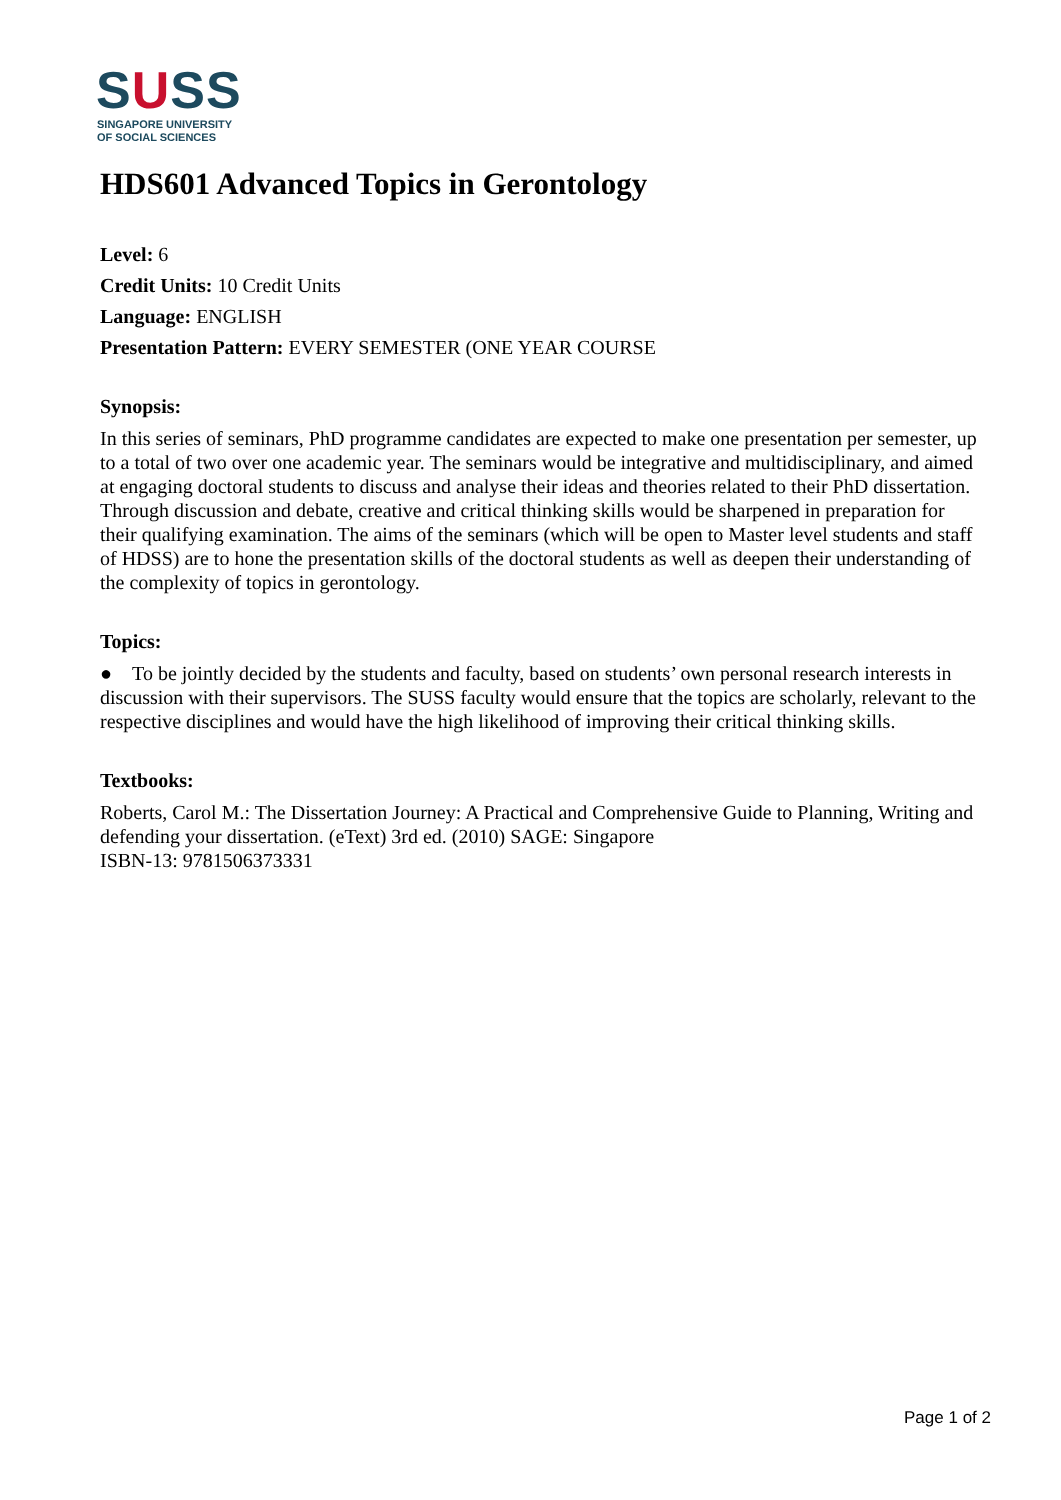SUSS
SINGAPORE UNIVERSITY
OF SOCIAL SCIENCES
HDS601 Advanced Topics in Gerontology
Level: 6
Credit Units: 10 Credit Units
Language: ENGLISH
Presentation Pattern: EVERY SEMESTER (ONE YEAR COURSE
Synopsis:
In this series of seminars, PhD programme candidates are expected to make one presentation per semester, up to a total of two over one academic year. The seminars would be integrative and multidisciplinary, and aimed at engaging doctoral students to discuss and analyse their ideas and theories related to their PhD dissertation. Through discussion and debate, creative and critical thinking skills would be sharpened in preparation for their qualifying examination. The aims of the seminars (which will be open to Master level students and staff of HDSS) are to hone the presentation skills of the doctoral students as well as deepen their understanding of the complexity of topics in gerontology.
Topics:
● To be jointly decided by the students and faculty, based on students’ own personal research interests in discussion with their supervisors. The SUSS faculty would ensure that the topics are scholarly, relevant to the respective disciplines and would have the high likelihood of improving their critical thinking skills.
Textbooks:
Roberts, Carol M.: The Dissertation Journey: A Practical and Comprehensive Guide to Planning, Writing and defending your dissertation. (eText) 3rd ed. (2010) SAGE: Singapore
ISBN-13: 9781506373331
Page 1 of 2